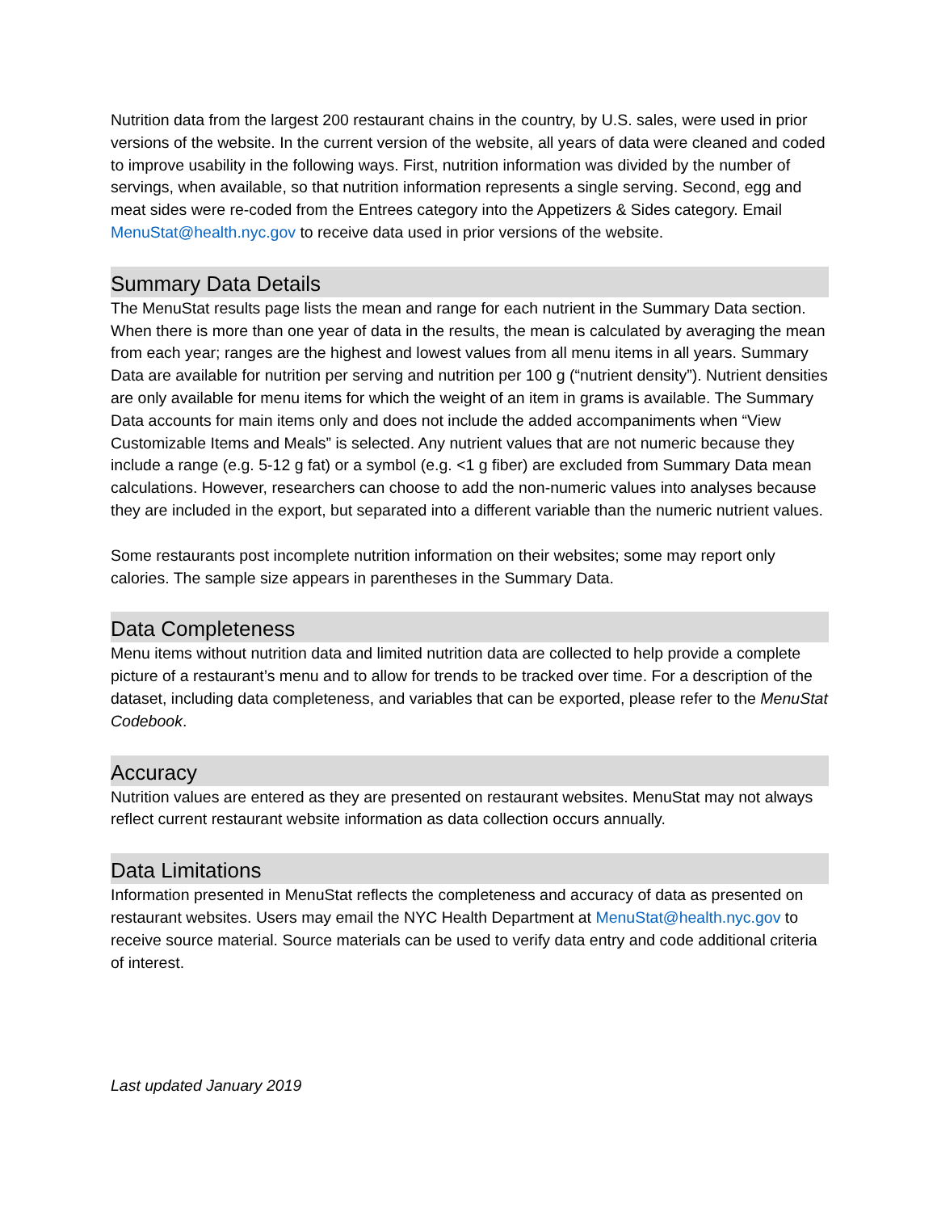Nutrition data from the largest 200 restaurant chains in the country, by U.S. sales, were used in prior versions of the website. In the current version of the website, all years of data were cleaned and coded to improve usability in the following ways. First, nutrition information was divided by the number of servings, when available, so that nutrition information represents a single serving. Second, egg and meat sides were re-coded from the Entrees category into the Appetizers & Sides category. Email MenuStat@health.nyc.gov to receive data used in prior versions of the website.
Summary Data Details
The MenuStat results page lists the mean and range for each nutrient in the Summary Data section. When there is more than one year of data in the results, the mean is calculated by averaging the mean from each year; ranges are the highest and lowest values from all menu items in all years. Summary Data are available for nutrition per serving and nutrition per 100 g (“nutrient density”). Nutrient densities are only available for menu items for which the weight of an item in grams is available. The Summary Data accounts for main items only and does not include the added accompaniments when “View Customizable Items and Meals” is selected. Any nutrient values that are not numeric because they include a range (e.g. 5-12 g fat) or a symbol (e.g. <1 g fiber) are excluded from Summary Data mean calculations. However, researchers can choose to add the non-numeric values into analyses because they are included in the export, but separated into a different variable than the numeric nutrient values.
Some restaurants post incomplete nutrition information on their websites; some may report only calories. The sample size appears in parentheses in the Summary Data.
Data Completeness
Menu items without nutrition data and limited nutrition data are collected to help provide a complete picture of a restaurant’s menu and to allow for trends to be tracked over time. For a description of the dataset, including data completeness, and variables that can be exported, please refer to the MenuStat Codebook.
Accuracy
Nutrition values are entered as they are presented on restaurant websites. MenuStat may not always reflect current restaurant website information as data collection occurs annually.
Data Limitations
Information presented in MenuStat reflects the completeness and accuracy of data as presented on restaurant websites. Users may email the NYC Health Department at MenuStat@health.nyc.gov to receive source material. Source materials can be used to verify data entry and code additional criteria of interest.
Last updated January 2019